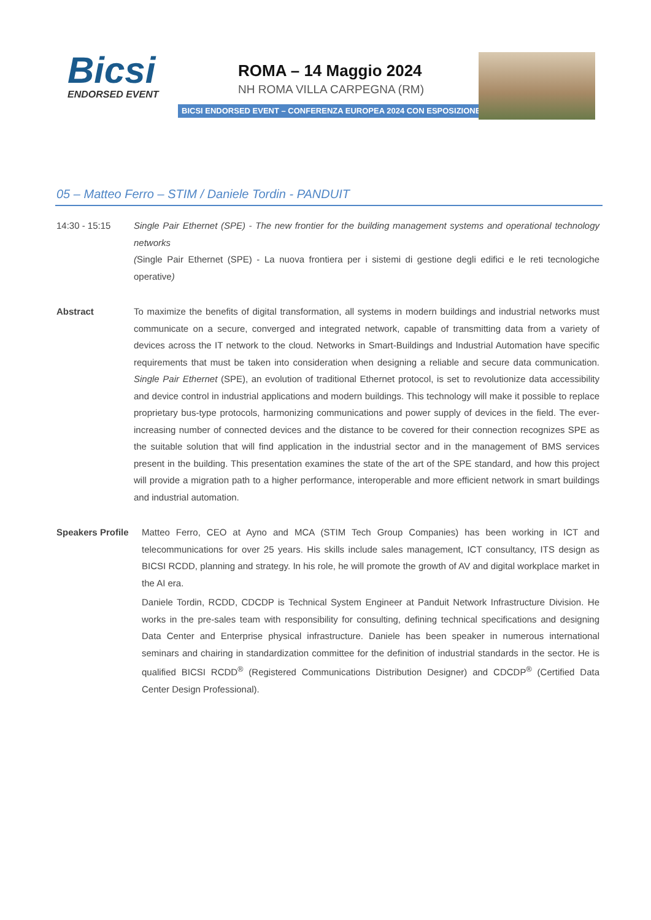Bicsi
ENDORSED EVENT
ROMA – 14 Maggio 2024
NH ROMA VILLA CARPEGNA (RM)
BICSI ENDORSED EVENT – CONFERENZA EUROPEA 2024 CON ESPOSIZIONE
05 – Matteo Ferro – STIM / Daniele Tordin - PANDUIT
14:30 - 15:15 Single Pair Ethernet (SPE) - The new frontier for the building management systems and operational technology networks
(Single Pair Ethernet (SPE) - La nuova frontiera per i sistemi di gestione degli edifici e le reti tecnologiche operative)
Abstract To maximize the benefits of digital transformation, all systems in modern buildings and industrial networks must communicate on a secure, converged and integrated network, capable of transmitting data from a variety of devices across the IT network to the cloud. Networks in Smart-Buildings and Industrial Automation have specific requirements that must be taken into consideration when designing a reliable and secure data communication. Single Pair Ethernet (SPE), an evolution of traditional Ethernet protocol, is set to revolutionize data accessibility and device control in industrial applications and modern buildings. This technology will make it possible to replace proprietary bus-type protocols, harmonizing communications and power supply of devices in the field. The ever-increasing number of connected devices and the distance to be covered for their connection recognizes SPE as the suitable solution that will find application in the industrial sector and in the management of BMS services present in the building. This presentation examines the state of the art of the SPE standard, and how this project will provide a migration path to a higher performance, interoperable and more efficient network in smart buildings and industrial automation.
Speakers Profile
Matteo Ferro, CEO at Ayno and MCA (STIM Tech Group Companies) has been working in ICT and telecommunications for over 25 years. His skills include sales management, ICT consultancy, ITS design as BICSI RCDD, planning and strategy. In his role, he will promote the growth of AV and digital workplace market in the AI era.
Daniele Tordin, RCDD, CDCDP is Technical System Engineer at Panduit Network Infrastructure Division. He works in the pre-sales team with responsibility for consulting, defining technical specifications and designing Data Center and Enterprise physical infrastructure. Daniele has been speaker in numerous international seminars and chairing in standardization committee for the definition of industrial standards in the sector. He is qualified BICSI RCDD<sup>®</sup> (Registered Communications Distribution Designer) and CDCDP<sup>®</sup> (Certified Data Center Design Professional).